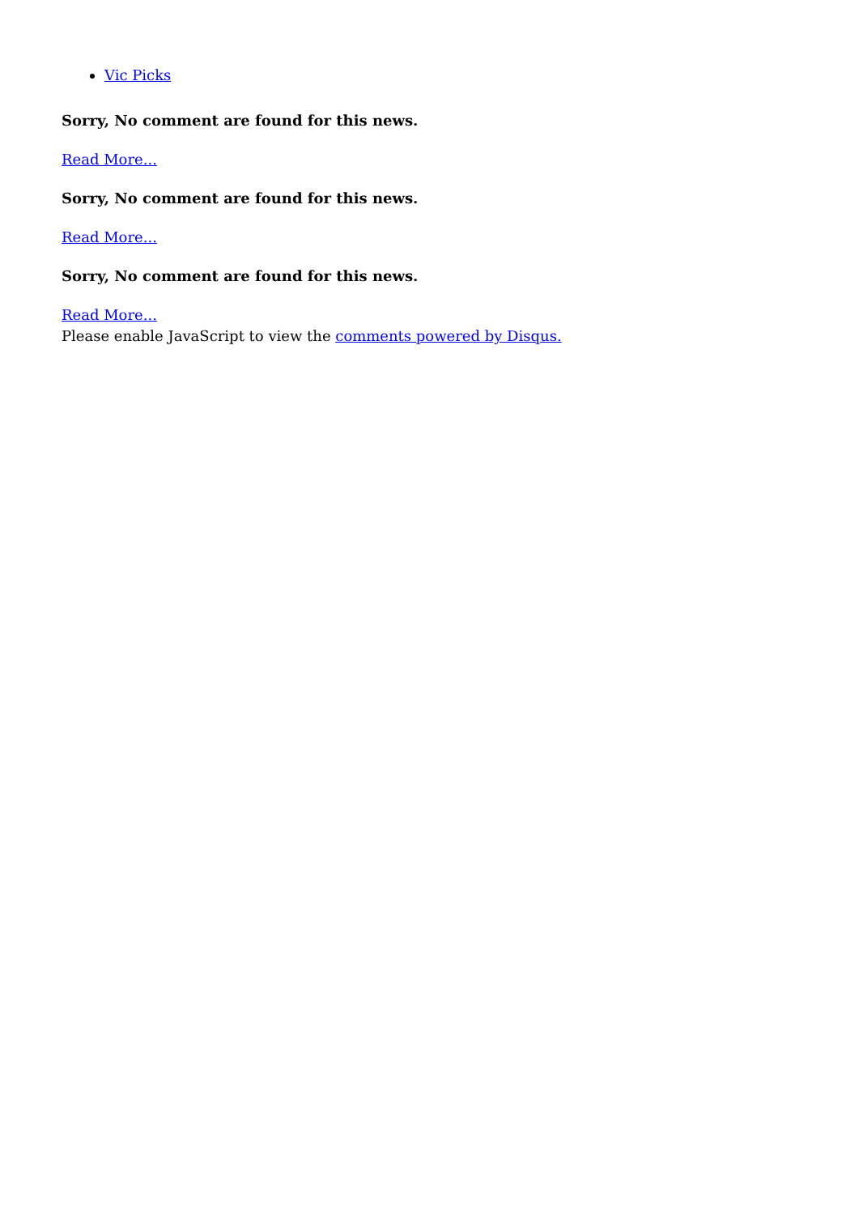Vic Picks
Sorry, No comment are found for this news.
Read More...
Sorry, No comment are found for this news.
Read More...
Sorry, No comment are found for this news.
Read More...
Please enable JavaScript to view the comments powered by Disqus.